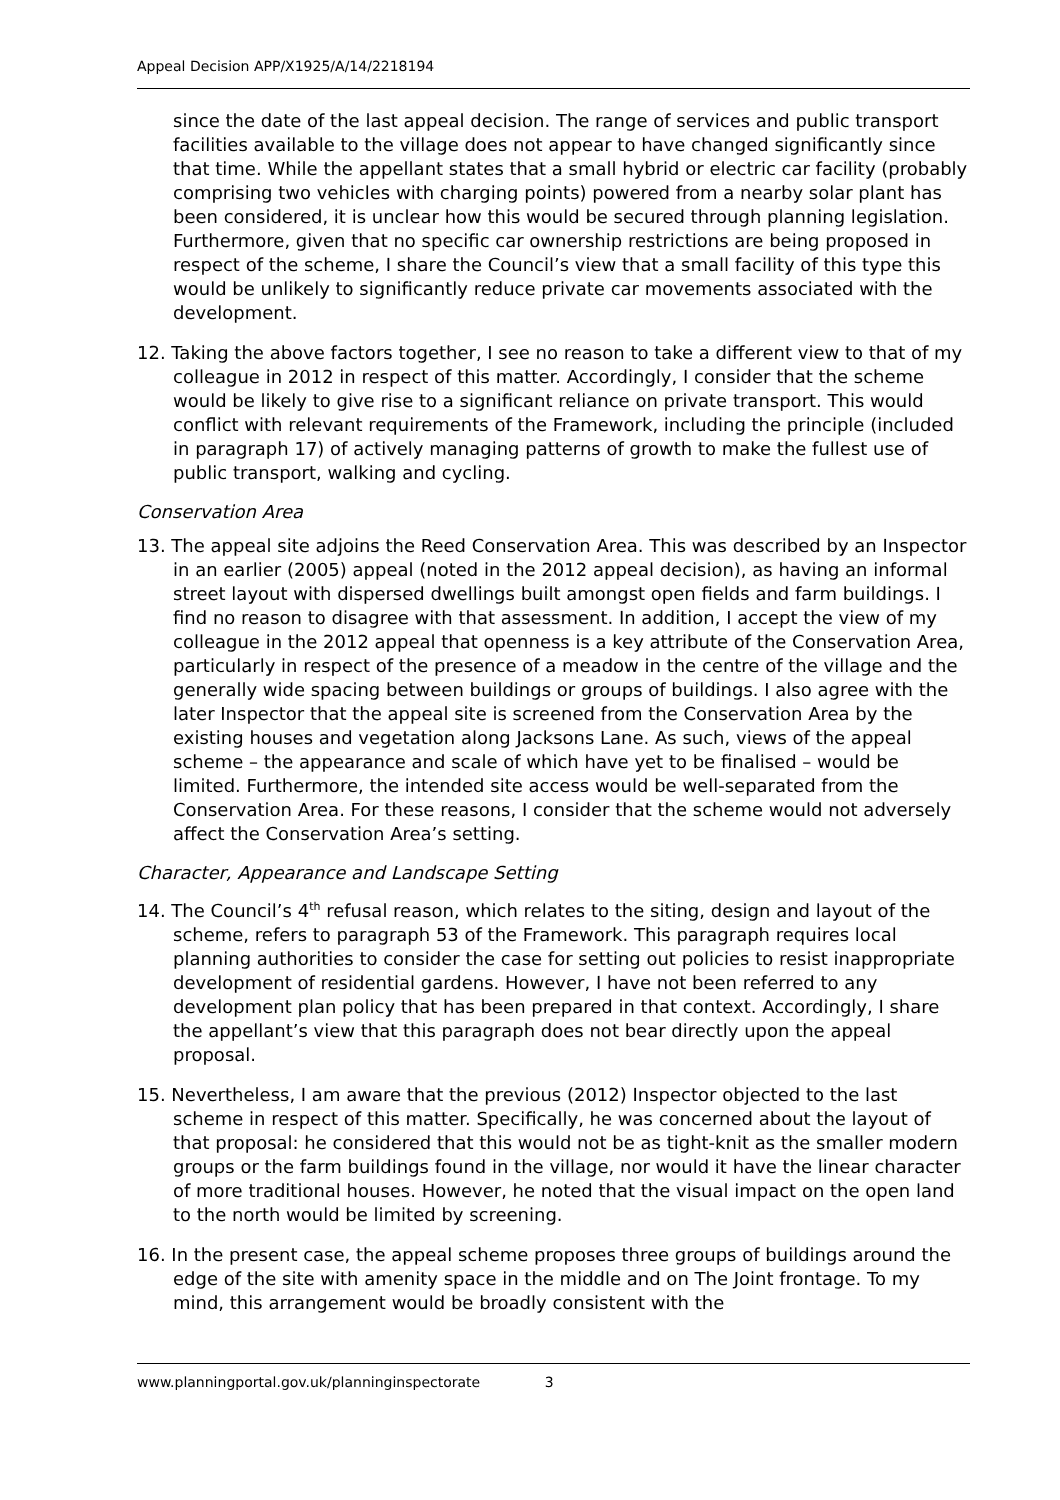Appeal Decision APP/X1925/A/14/2218194
since the date of the last appeal decision. The range of services and public transport facilities available to the village does not appear to have changed significantly since that time. While the appellant states that a small hybrid or electric car facility (probably comprising two vehicles with charging points) powered from a nearby solar plant has been considered, it is unclear how this would be secured through planning legislation. Furthermore, given that no specific car ownership restrictions are being proposed in respect of the scheme, I share the Council’s view that a small facility of this type this would be unlikely to significantly reduce private car movements associated with the development.
12. Taking the above factors together, I see no reason to take a different view to that of my colleague in 2012 in respect of this matter. Accordingly, I consider that the scheme would be likely to give rise to a significant reliance on private transport. This would conflict with relevant requirements of the Framework, including the principle (included in paragraph 17) of actively managing patterns of growth to make the fullest use of public transport, walking and cycling.
Conservation Area
13. The appeal site adjoins the Reed Conservation Area. This was described by an Inspector in an earlier (2005) appeal (noted in the 2012 appeal decision), as having an informal street layout with dispersed dwellings built amongst open fields and farm buildings. I find no reason to disagree with that assessment. In addition, I accept the view of my colleague in the 2012 appeal that openness is a key attribute of the Conservation Area, particularly in respect of the presence of a meadow in the centre of the village and the generally wide spacing between buildings or groups of buildings. I also agree with the later Inspector that the appeal site is screened from the Conservation Area by the existing houses and vegetation along Jacksons Lane. As such, views of the appeal scheme – the appearance and scale of which have yet to be finalised – would be limited. Furthermore, the intended site access would be well-separated from the Conservation Area. For these reasons, I consider that the scheme would not adversely affect the Conservation Area’s setting.
Character, Appearance and Landscape Setting
14. The Council’s 4<sup>th</sup> refusal reason, which relates to the siting, design and layout of the scheme, refers to paragraph 53 of the Framework. This paragraph requires local planning authorities to consider the case for setting out policies to resist inappropriate development of residential gardens. However, I have not been referred to any development plan policy that has been prepared in that context. Accordingly, I share the appellant’s view that this paragraph does not bear directly upon the appeal proposal.
15. Nevertheless, I am aware that the previous (2012) Inspector objected to the last scheme in respect of this matter. Specifically, he was concerned about the layout of that proposal: he considered that this would not be as tight-knit as the smaller modern groups or the farm buildings found in the village, nor would it have the linear character of more traditional houses. However, he noted that the visual impact on the open land to the north would be limited by screening.
16. In the present case, the appeal scheme proposes three groups of buildings around the edge of the site with amenity space in the middle and on The Joint frontage. To my mind, this arrangement would be broadly consistent with the
www.planningportal.gov.uk/planninginspectorate 3